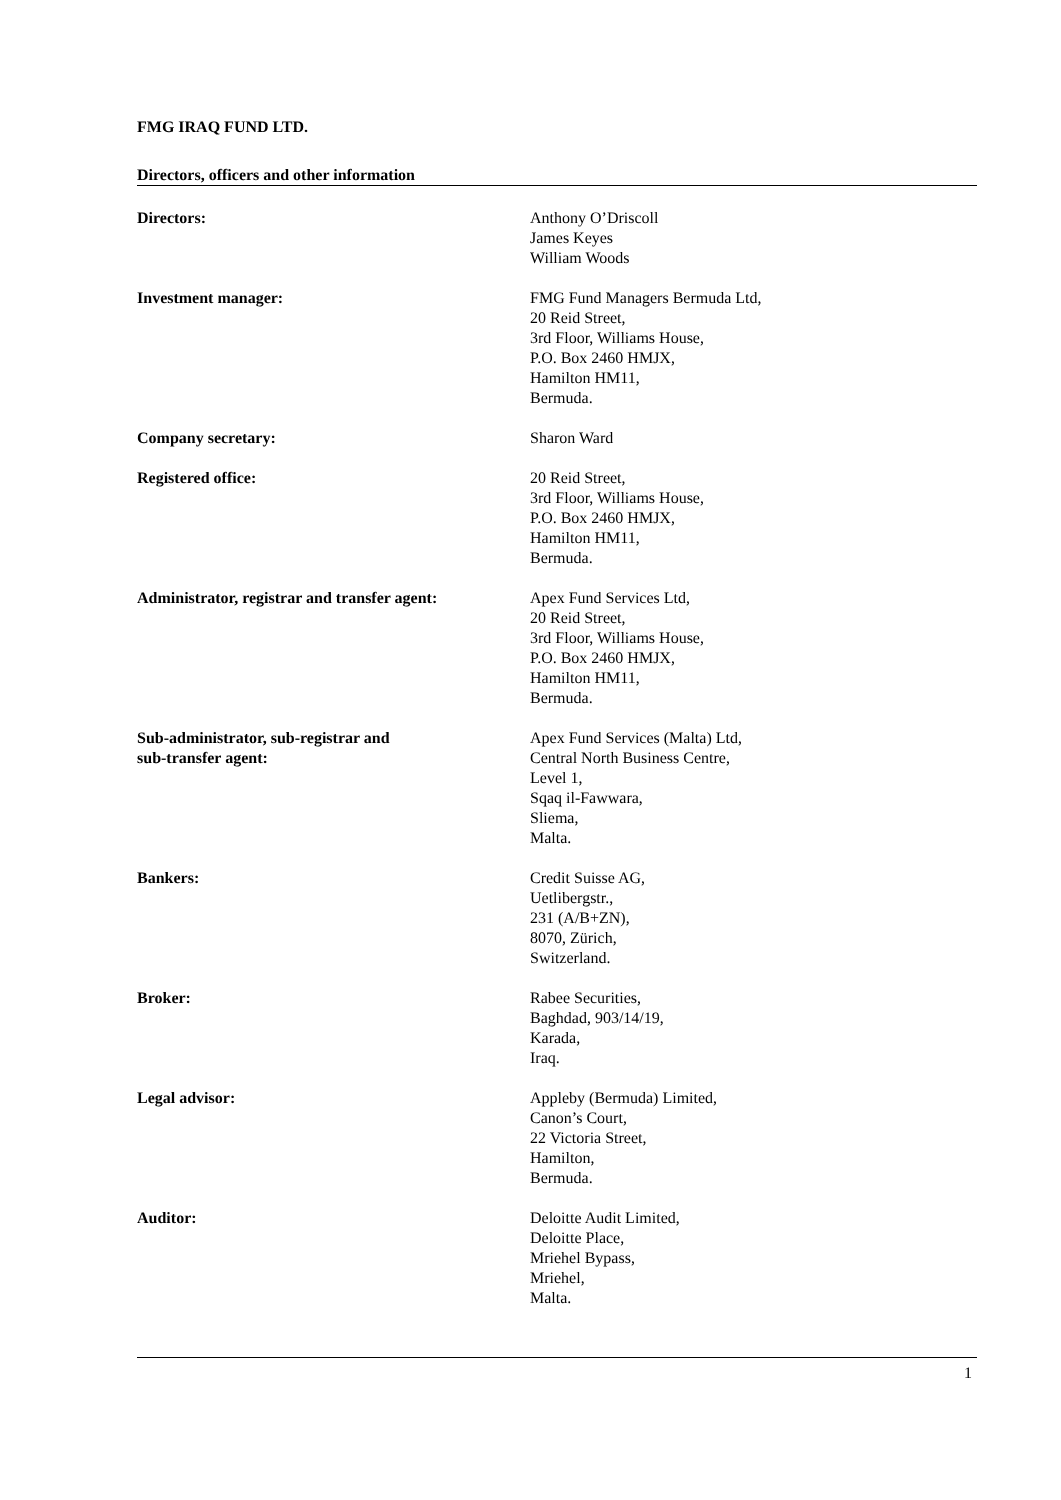FMG IRAQ FUND LTD.
Directors, officers and other information
Directors: Anthony O’Driscoll
James Keyes
William Woods
Investment manager: FMG Fund Managers Bermuda Ltd,
20 Reid Street,
3rd Floor, Williams House,
P.O. Box 2460 HMJX,
Hamilton HM11,
Bermuda.
Company secretary: Sharon Ward
Registered office: 20 Reid Street,
3rd Floor, Williams House,
P.O. Box 2460 HMJX,
Hamilton HM11,
Bermuda.
Administrator, registrar and transfer agent:
Apex Fund Services Ltd,
20 Reid Street,
3rd Floor, Williams House,
P.O. Box 2460 HMJX,
Hamilton HM11,
Bermuda.
Sub-administrator, sub-registrar and
sub-transfer agent:
Apex Fund Services (Malta) Ltd,
Central North Business Centre,
Level 1,
Sqaq il-Fawwara,
Sliema,
Malta.
Bankers: Credit Suisse AG,
Uetlibergstr.,
231 (A/B+ZN),
8070, Zürich,
Switzerland.
Broker: Rabee Securities,
Baghdad, 903/14/19,
Karada,
Iraq.
Legal advisor: Appleby (Bermuda) Limited,
Canon’s Court,
22 Victoria Street,
Hamilton,
Bermuda.
Auditor: Deloitte Audit Limited,
Deloitte Place,
Mriehel Bypass,
Mriehel,
Malta.
1